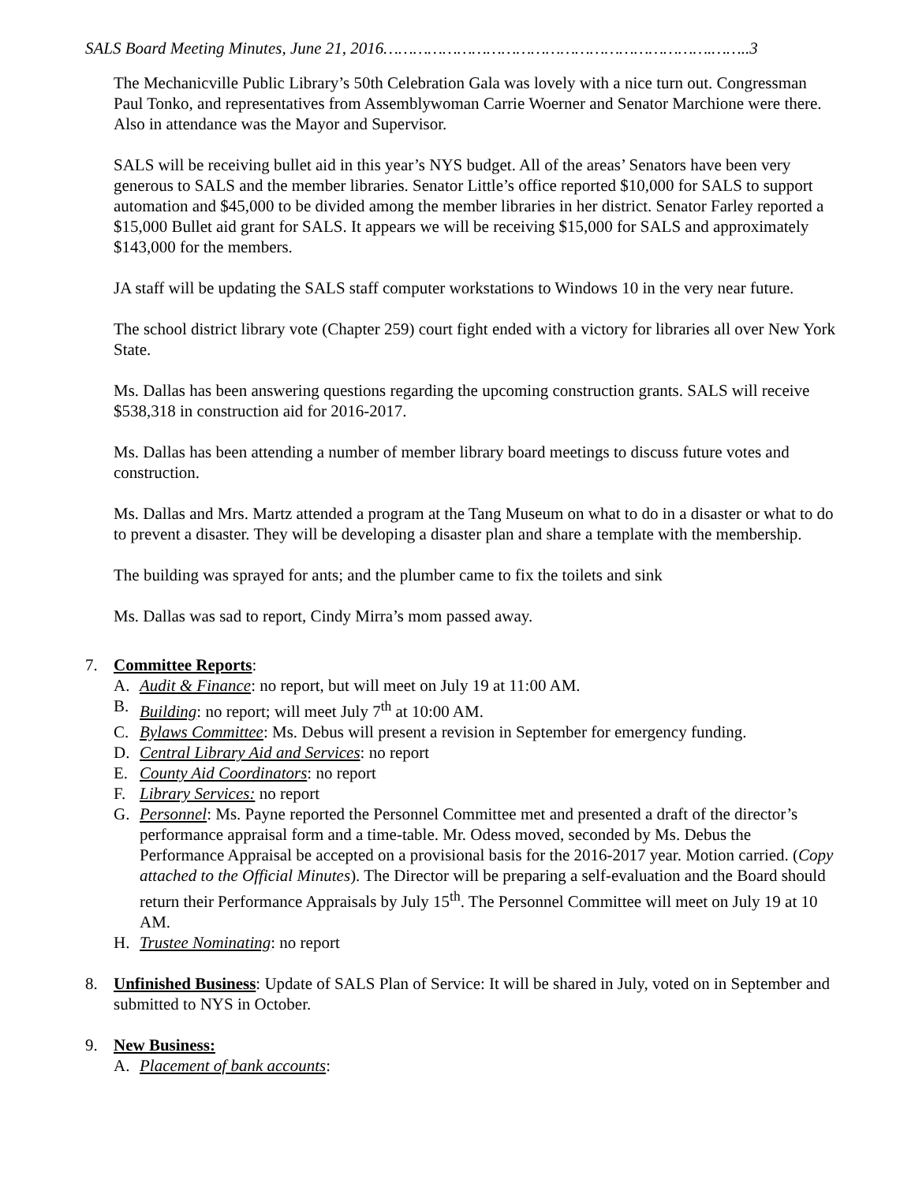SALS Board Meeting Minutes, June 21, 2016………………………………………………………….……..3
The Mechanicville Public Library’s 50th Celebration Gala was lovely with a nice turn out. Congressman Paul Tonko, and representatives from Assemblywoman Carrie Woerner and Senator Marchione were there. Also in attendance was the Mayor and Supervisor.
SALS will be receiving bullet aid in this year’s NYS budget. All of the areas’ Senators have been very generous to SALS and the member libraries. Senator Little’s office reported $10,000 for SALS to support automation and $45,000 to be divided among the member libraries in her district. Senator Farley reported a $15,000 Bullet aid grant for SALS. It appears we will be receiving $15,000 for SALS and approximately $143,000 for the members.
JA staff will be updating the SALS staff computer workstations to Windows 10 in the very near future.
The school district library vote (Chapter 259) court fight ended with a victory for libraries all over New York State.
Ms. Dallas has been answering questions regarding the upcoming construction grants. SALS will receive $538,318 in construction aid for 2016-2017.
Ms. Dallas has been attending a number of member library board meetings to discuss future votes and construction.
Ms. Dallas and Mrs. Martz attended a program at the Tang Museum on what to do in a disaster or what to do to prevent a disaster. They will be developing a disaster plan and share a template with the membership.
The building was sprayed for ants; and the plumber came to fix the toilets and sink
Ms. Dallas was sad to report, Cindy Mirra’s mom passed away.
7. Committee Reports:
A. Audit & Finance: no report, but will meet on July 19 at 11:00 AM.
B. Building: no report; will meet July 7<sup>th</sup> at 10:00 AM.
C. Bylaws Committee: Ms. Debus will present a revision in September for emergency funding.
D. Central Library Aid and Services: no report
E. County Aid Coordinators: no report
F. Library Services: no report
G. Personnel: Ms. Payne reported the Personnel Committee met and presented a draft of the director’s performance appraisal form and a time-table. Mr. Odess moved, seconded by Ms. Debus the Performance Appraisal be accepted on a provisional basis for the 2016-2017 year. Motion carried. (Copy attached to the Official Minutes). The Director will be preparing a self-evaluation and the Board should return their Performance Appraisals by July 15<sup>th</sup>. The Personnel Committee will meet on July 19 at 10 AM.
H. Trustee Nominating: no report
8. Unfinished Business: Update of SALS Plan of Service: It will be shared in July, voted on in September and submitted to NYS in October.
9. New Business:
A. Placement of bank accounts: